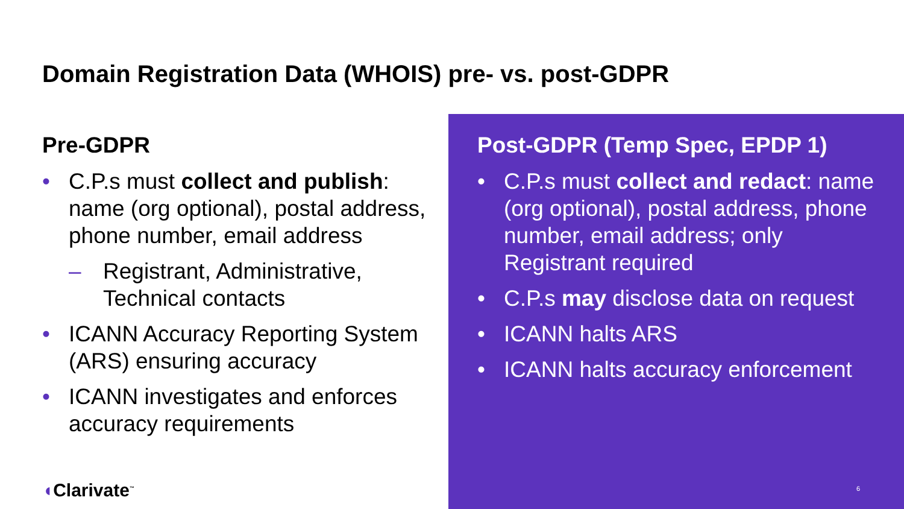Domain Registration Data (WHOIS) pre- vs. post-GDPR
Pre-GDPR
• C.P.s must collect and publish: name (org optional), postal address, phone number, email address
– Registrant, Administrative, Technical contacts
• ICANN Accuracy Reporting System (ARS) ensuring accuracy
• ICANN investigates and enforces accuracy requirements
Post-GDPR (Temp Spec, EPDP 1)
• C.P.s must collect and redact: name (org optional), postal address, phone number, email address; only Registrant required
• C.P.s may disclose data on request
• ICANN halts ARS
• ICANN halts accuracy enforcement
◖Clarivate<sup>™</sup> 6